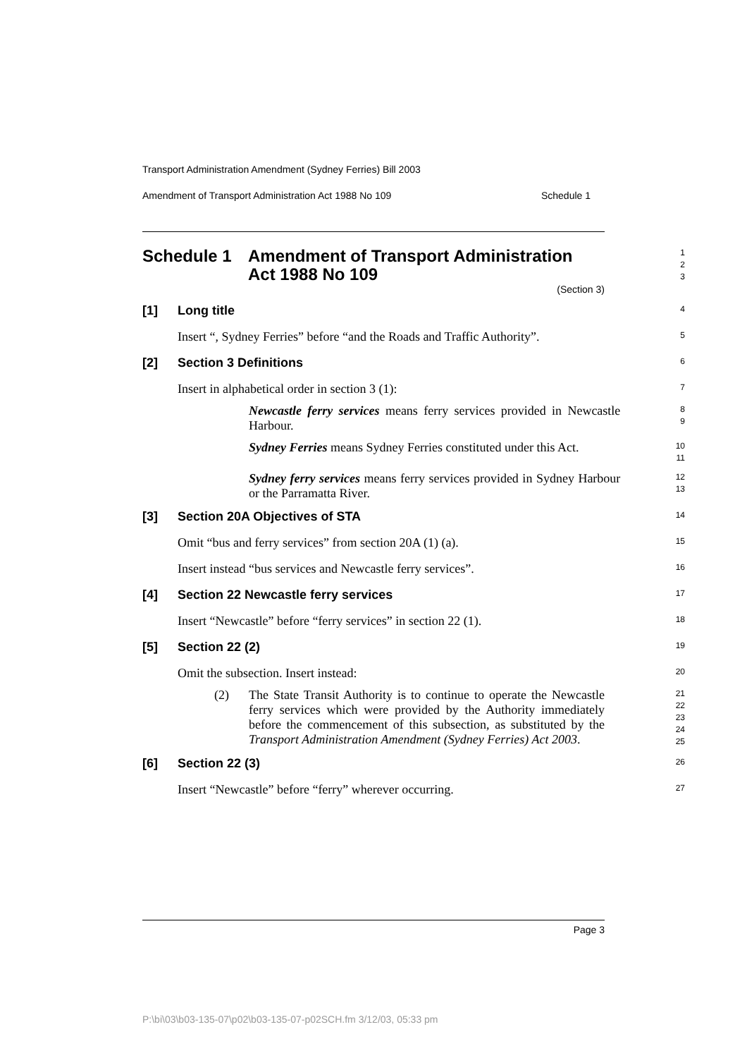Transport Administration Amendment (Sydney Ferries) Bill 2003
Amendment of Transport Administration Act 1988 No 109 Schedule 1
Schedule 1 Amendment of Transport Administration
Act 1988 No 109
(Section 3)
1
2
3
[1] Long title
4
Insert “, Sydney Ferries” before “and the Roads and Traffic Authority”.
5
[2] Section 3 Definitions
6
Insert in alphabetical order in section 3 (1):
7
Newcastle ferry services means ferry services provided in Newcastle Harbour.
8
9
Sydney Ferries means Sydney Ferries constituted under this Act.
10
11
Sydney ferry services means ferry services provided in Sydney Harbour or the Parramatta River.
12
13
[3] Section 20A Objectives of STA
14
Omit “bus and ferry services” from section 20A (1) (a).
15
Insert instead “bus services and Newcastle ferry services”.
16
[4] Section 22 Newcastle ferry services
17
Insert “Newcastle” before “ferry services” in section 22 (1).
18
[5] Section 22 (2)
19
Omit the subsection. Insert instead:
20
(2) The State Transit Authority is to continue to operate the Newcastle ferry services which were provided by the Authority immediately before the commencement of this subsection, as substituted by the Transport Administration Amendment (Sydney Ferries) Act 2003.
21
22
23
24
25
[6] Section 22 (3)
26
Insert “Newcastle” before “ferry” wherever occurring.
27
Page 3
P:\bi\03\b03-135-07\p02\b03-135-07-p02SCH.fm 3/12/03, 05:33 pm